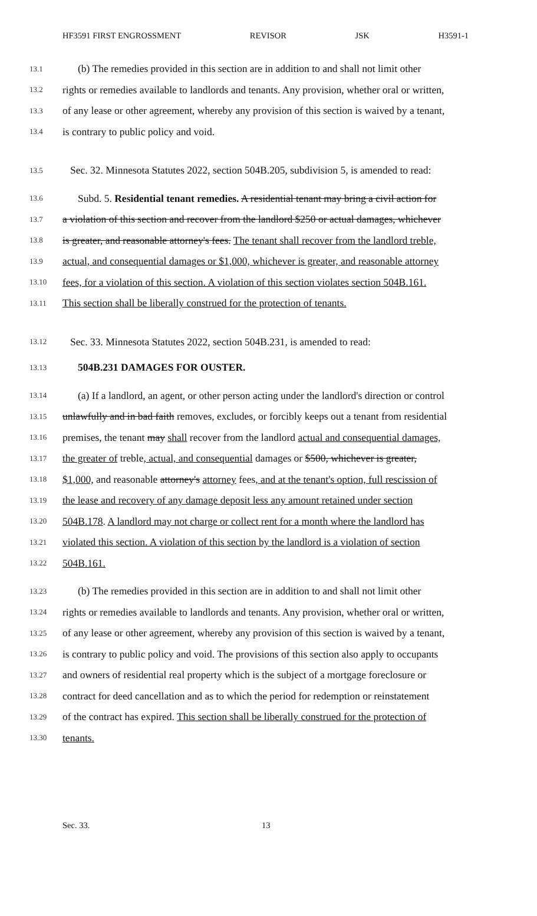HF3591 FIRST ENGROSSMENT REVISOR JSK H3591-1
13.1 (b) The remedies provided in this section are in addition to and shall not limit other
13.2 rights or remedies available to landlords and tenants. Any provision, whether oral or written,
13.3 of any lease or other agreement, whereby any provision of this section is waived by a tenant,
13.4 is contrary to public policy and void.
13.5 Sec. 32. Minnesota Statutes 2022, section 504B.205, subdivision 5, is amended to read:
13.6 Subd. 5. Residential tenant remedies. A residential tenant may bring a civil action for
13.7 a violation of this section and recover from the landlord $250 or actual damages, whichever
13.8 is greater, and reasonable attorney's fees. The tenant shall recover from the landlord treble,
13.9 actual, and consequential damages or $1,000, whichever is greater, and reasonable attorney
13.10 fees, for a violation of this section. A violation of this section violates section 504B.161.
13.11 This section shall be liberally construed for the protection of tenants.
13.12 Sec. 33. Minnesota Statutes 2022, section 504B.231, is amended to read:
13.13 504B.231 DAMAGES FOR OUSTER.
13.14 (a) If a landlord, an agent, or other person acting under the landlord's direction or control
13.15 unlawfully and in bad faith removes, excludes, or forcibly keeps out a tenant from residential
13.16 premises, the tenant may shall recover from the landlord actual and consequential damages,
13.17 the greater of treble, actual, and consequential damages or $500, whichever is greater,
13.18 $1,000, and reasonable attorney's attorney fees, and at the tenant's option, full rescission of
13.19 the lease and recovery of any damage deposit less any amount retained under section
13.20 504B.178. A landlord may not charge or collect rent for a month where the landlord has
13.21 violated this section. A violation of this section by the landlord is a violation of section
13.22 504B.161.
13.23 (b) The remedies provided in this section are in addition to and shall not limit other
13.24 rights or remedies available to landlords and tenants. Any provision, whether oral or written,
13.25 of any lease or other agreement, whereby any provision of this section is waived by a tenant,
13.26 is contrary to public policy and void. The provisions of this section also apply to occupants
13.27 and owners of residential real property which is the subject of a mortgage foreclosure or
13.28 contract for deed cancellation and as to which the period for redemption or reinstatement
13.29 of the contract has expired. This section shall be liberally construed for the protection of
13.30 tenants.
Sec. 33. 13